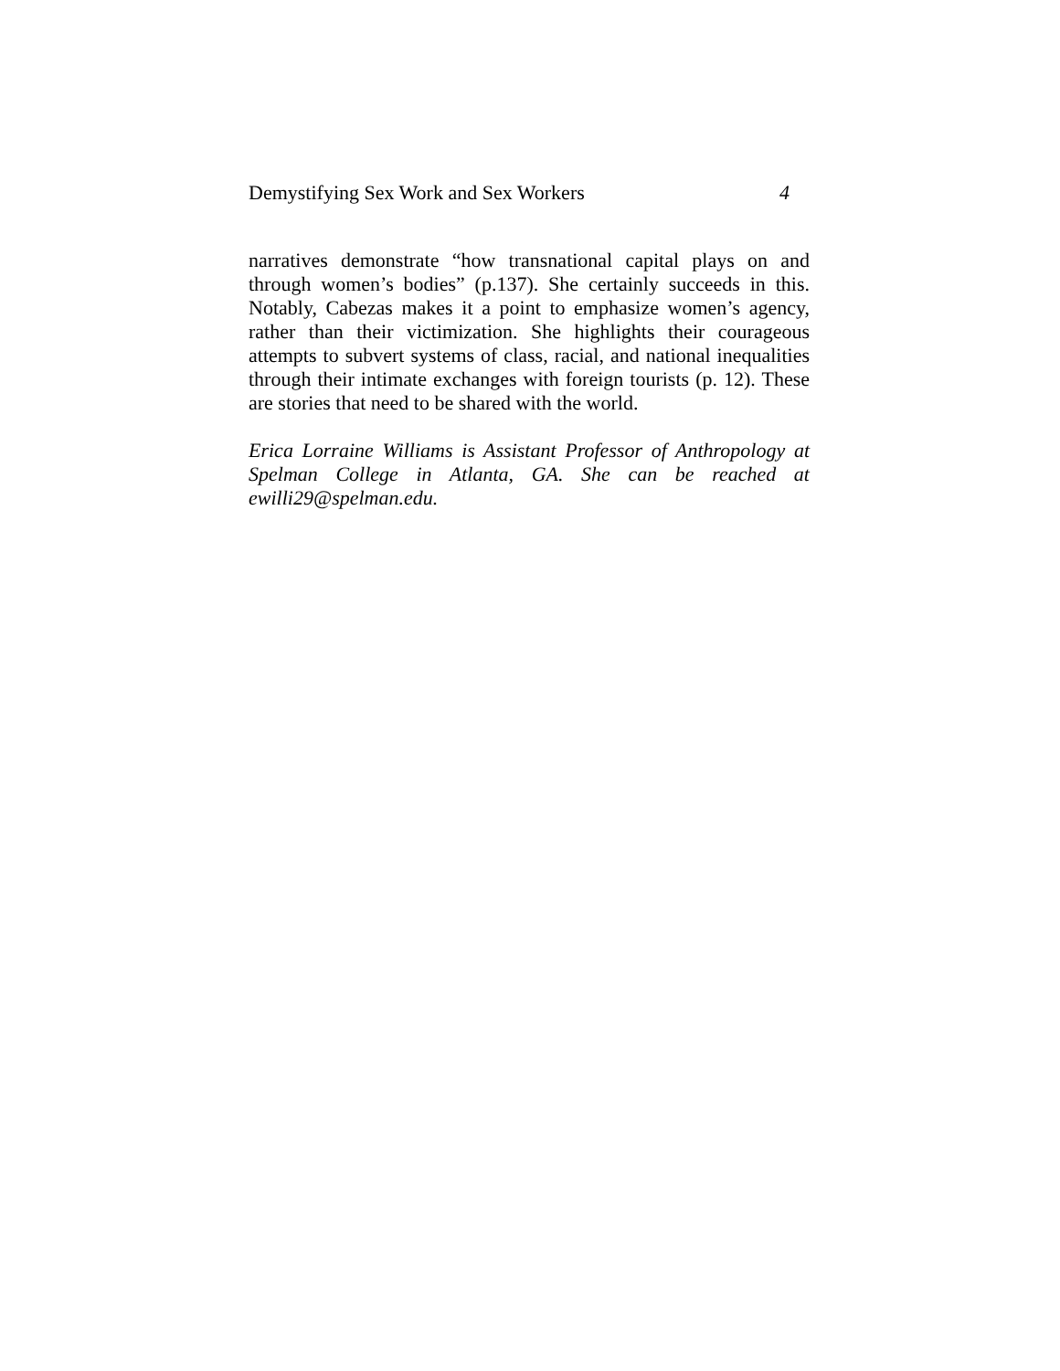Demystifying Sex Work and Sex Workers 4
narratives demonstrate “how transnational capital plays on and through women’s bodies” (p.137). She certainly succeeds in this. Notably, Cabezas makes it a point to emphasize women’s agency, rather than their victimization. She highlights their courageous attempts to subvert systems of class, racial, and national inequalities through their intimate exchanges with foreign tourists (p. 12). These are stories that need to be shared with the world.
Erica Lorraine Williams is Assistant Professor of Anthropology at Spelman College in Atlanta, GA. She can be reached at ewilli29@spelman.edu.